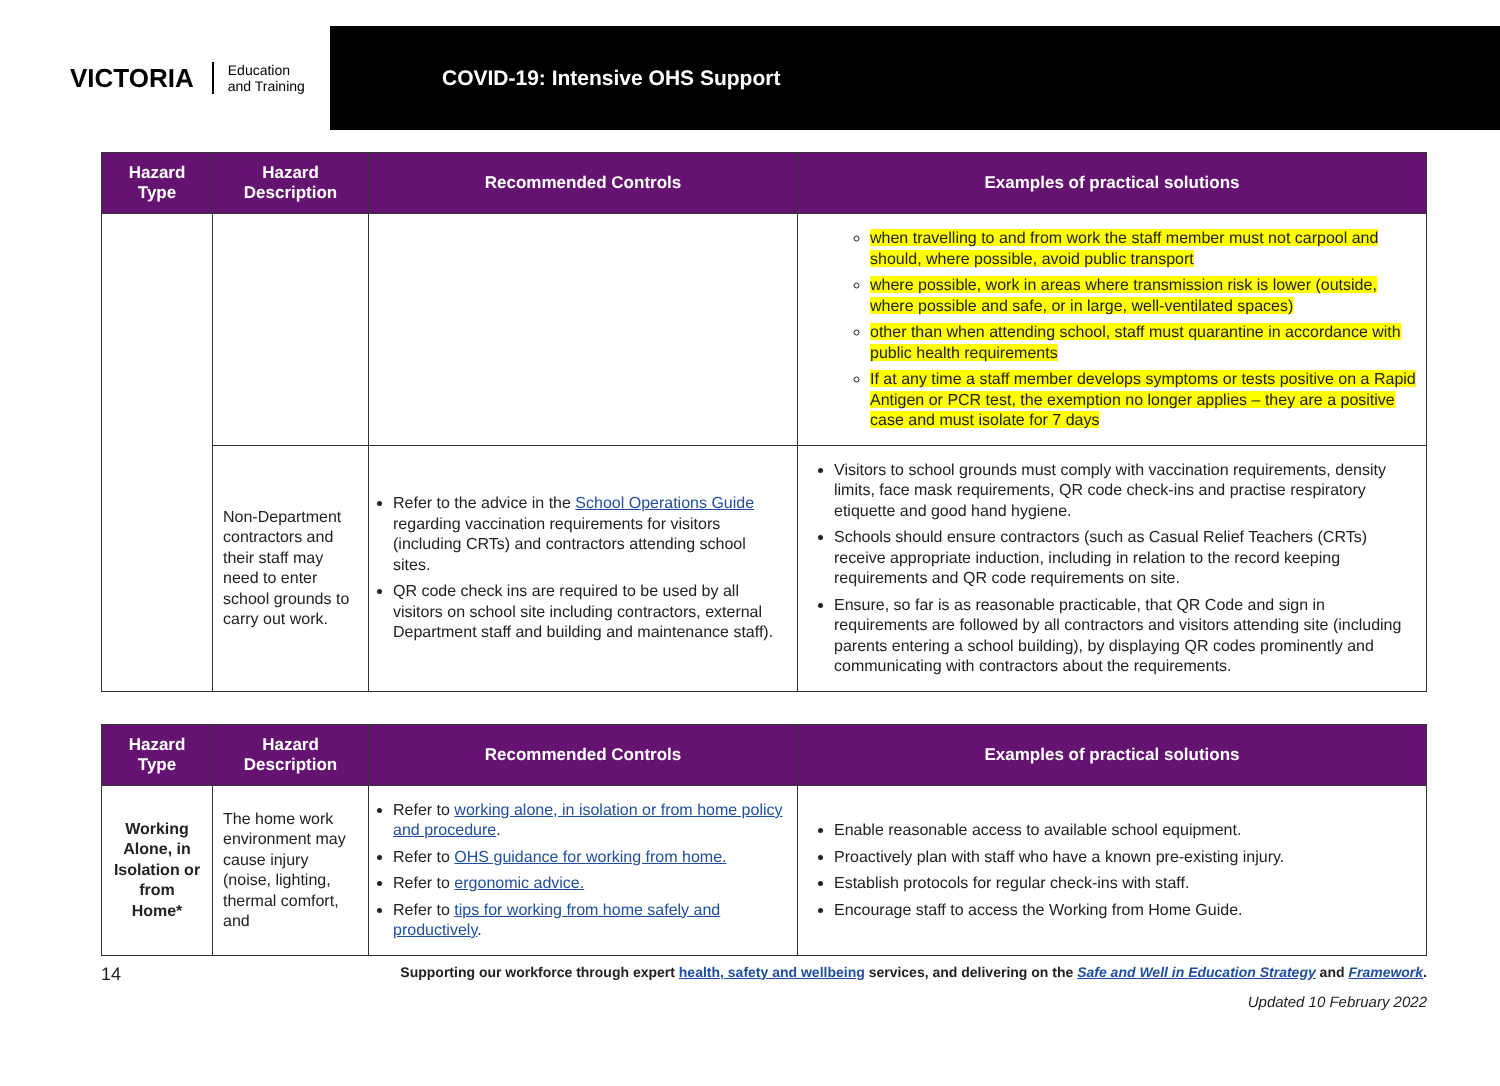VICTORIA Education
and Training
COVID-19: Intensive OHS Support
| Hazard Type | Hazard Description | Recommended Controls | Examples of practical solutions |
| --- | --- | --- | --- |
| | | | when travelling to and from work the staff member must not carpool and should, where possible, avoid public transport where possible, work in areas where transmission risk is lower (outside, where possible and safe, or in large, well-ventilated spaces) other than when attending school, staff must quarantine in accordance with public health requirements If at any time a staff member develops symptoms or tests positive on a Rapid Antigen or PCR test, the exemption no longer applies – they are a positive case and must isolate for 7 days |
| | Non-Department contractors and their staff may need to enter school grounds to carry out work. | Refer to the advice in the School Operations Guide regarding vaccination requirements for visitors (including CRTs) and contractors attending school sites. QR code check ins are required to be used by all visitors on school site including contractors, external Department staff and building and maintenance staff). | Visitors to school grounds must comply with vaccination requirements, density limits, face mask requirements, QR code check-ins and practise respiratory etiquette and good hand hygiene. Schools should ensure contractors (such as Casual Relief Teachers (CRTs) receive appropriate induction, including in relation to the record keeping requirements and QR code requirements on site. Ensure, so far is as reasonable practicable, that QR Code and sign in requirements are followed by all contractors and visitors attending site (including parents entering a school building), by displaying QR codes prominently and communicating with contractors about the requirements. |
| Hazard Type | Hazard Description | Recommended Controls | Examples of practical solutions |
| --- | --- | --- | --- |
| Working Alone, in Isolation or from Home* | The home work environment may cause injury (noise, lighting, thermal comfort, and | Refer to working alone, in isolation or from home policy and procedure . Refer to OHS guidance for working from home. Refer to ergonomic advice. Refer to tips for working from home safely and productively . | Enable reasonable access to available school equipment. Proactively plan with staff who have a known pre-existing injury. Establish protocols for regular check-ins with staff. Encourage staff to access the Working from Home Guide. |
14 Supporting our workforce through expert health, safety and wellbeing services, and delivering on the Safe and Well in Education Strategy and Framework.
Updated 10 February 2022